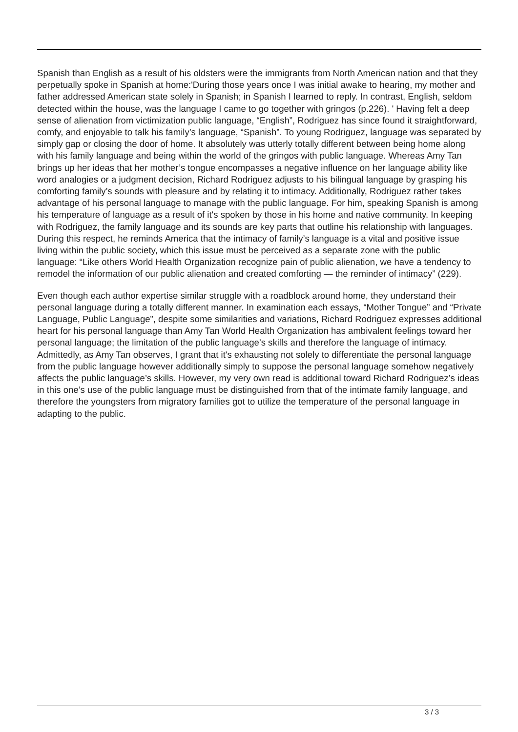Spanish than English as a result of his oldsters were the immigrants from North American nation and that they perpetually spoke in Spanish at home:'During those years once I was initial awake to hearing, my mother and father addressed American state solely in Spanish; in Spanish I learned to reply. In contrast, English, seldom detected within the house, was the language I came to go together with gringos (p.226). ' Having felt a deep sense of alienation from victimization public language, “English”, Rodriguez has since found it straightforward, comfy, and enjoyable to talk his family’s language, “Spanish”. To young Rodriguez, language was separated by simply gap or closing the door of home. It absolutely was utterly totally different between being home along with his family language and being within the world of the gringos with public language. Whereas Amy Tan brings up her ideas that her mother’s tongue encompasses a negative influence on her language ability like word analogies or a judgment decision, Richard Rodriguez adjusts to his bilingual language by grasping his comforting family’s sounds with pleasure and by relating it to intimacy. Additionally, Rodriguez rather takes advantage of his personal language to manage with the public language. For him, speaking Spanish is among his temperature of language as a result of it's spoken by those in his home and native community. In keeping with Rodriguez, the family language and its sounds are key parts that outline his relationship with languages. During this respect, he reminds America that the intimacy of family’s language is a vital and positive issue living within the public society, which this issue must be perceived as a separate zone with the public language: “Like others World Health Organization recognize pain of public alienation, we have a tendency to remodel the information of our public alienation and created comforting — the reminder of intimacy” (229).
Even though each author expertise similar struggle with a roadblock around home, they understand their personal language during a totally different manner. In examination each essays, “Mother Tongue” and “Private Language, Public Language”, despite some similarities and variations, Richard Rodriguez expresses additional heart for his personal language than Amy Tan World Health Organization has ambivalent feelings toward her personal language; the limitation of the public language’s skills and therefore the language of intimacy. Admittedly, as Amy Tan observes, I grant that it's exhausting not solely to differentiate the personal language from the public language however additionally simply to suppose the personal language somehow negatively affects the public language’s skills. However, my very own read is additional toward Richard Rodriguez’s ideas in this one’s use of the public language must be distinguished from that of the intimate family language, and therefore the youngsters from migratory families got to utilize the temperature of the personal language in adapting to the public.
3 / 3